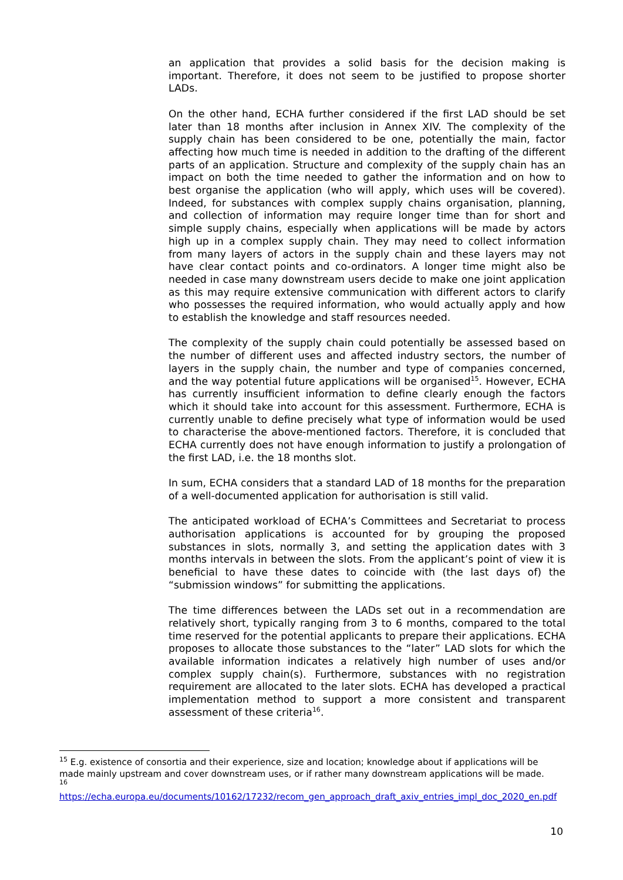an application that provides a solid basis for the decision making is important. Therefore, it does not seem to be justified to propose shorter LADs.
On the other hand, ECHA further considered if the first LAD should be set later than 18 months after inclusion in Annex XIV. The complexity of the supply chain has been considered to be one, potentially the main, factor affecting how much time is needed in addition to the drafting of the different parts of an application. Structure and complexity of the supply chain has an impact on both the time needed to gather the information and on how to best organise the application (who will apply, which uses will be covered). Indeed, for substances with complex supply chains organisation, planning, and collection of information may require longer time than for short and simple supply chains, especially when applications will be made by actors high up in a complex supply chain. They may need to collect information from many layers of actors in the supply chain and these layers may not have clear contact points and co-ordinators. A longer time might also be needed in case many downstream users decide to make one joint application as this may require extensive communication with different actors to clarify who possesses the required information, who would actually apply and how to establish the knowledge and staff resources needed.
The complexity of the supply chain could potentially be assessed based on the number of different uses and affected industry sectors, the number of layers in the supply chain, the number and type of companies concerned, and the way potential future applications will be organised<sup>15</sup>. However, ECHA has currently insufficient information to define clearly enough the factors which it should take into account for this assessment. Furthermore, ECHA is currently unable to define precisely what type of information would be used to characterise the above-mentioned factors. Therefore, it is concluded that ECHA currently does not have enough information to justify a prolongation of the first LAD, i.e. the 18 months slot.
In sum, ECHA considers that a standard LAD of 18 months for the preparation of a well-documented application for authorisation is still valid.
The anticipated workload of ECHA’s Committees and Secretariat to process authorisation applications is accounted for by grouping the proposed substances in slots, normally 3, and setting the application dates with 3 months intervals in between the slots. From the applicant’s point of view it is beneficial to have these dates to coincide with (the last days of) the “submission windows” for submitting the applications.
The time differences between the LADs set out in a recommendation are relatively short, typically ranging from 3 to 6 months, compared to the total time reserved for the potential applicants to prepare their applications. ECHA proposes to allocate those substances to the “later” LAD slots for which the available information indicates a relatively high number of uses and/or complex supply chain(s). Furthermore, substances with no registration requirement are allocated to the later slots. ECHA has developed a practical implementation method to support a more consistent and transparent assessment of these criteria<sup>16</sup>.
<sup>15</sup> E.g. existence of consortia and their experience, size and location; knowledge about if applications will be made mainly upstream and cover downstream uses, or if rather many downstream applications will be made.
<sup>16</sup>
https://echa.europa.eu/documents/10162/17232/recom_gen_approach_draft_axiv_entries_impl_doc_2020_en.pdf
10